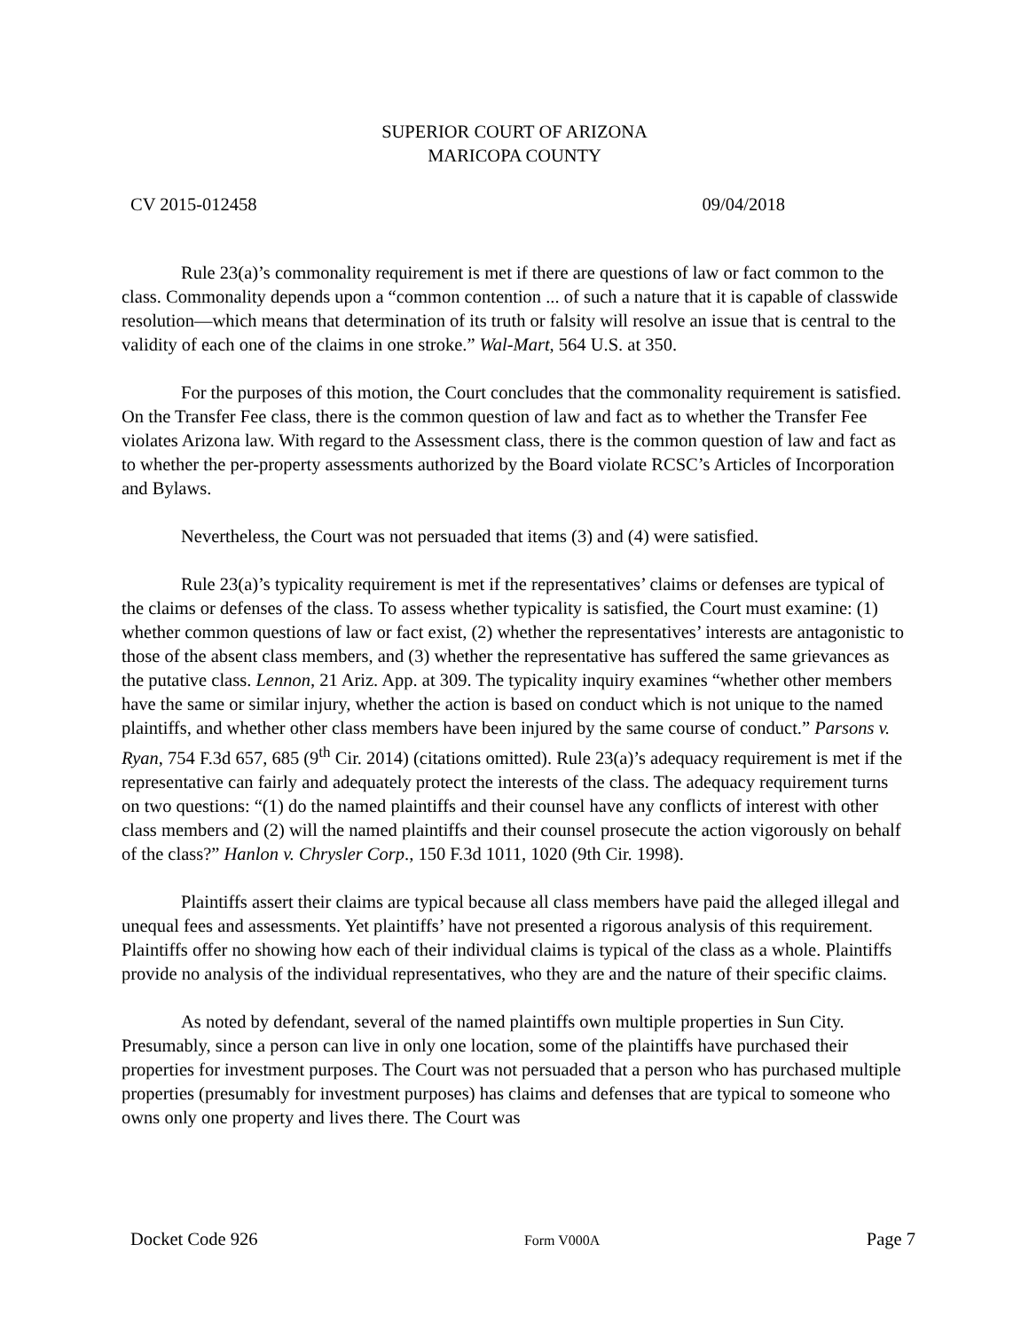SUPERIOR COURT OF ARIZONA
MARICOPA COUNTY
CV 2015-012458 09/04/2018
Rule 23(a)’s commonality requirement is met if there are questions of law or fact common to the class. Commonality depends upon a “common contention ... of such a nature that it is capable of classwide resolution—which means that determination of its truth or falsity will resolve an issue that is central to the validity of each one of the claims in one stroke.” Wal-Mart, 564 U.S. at 350.
For the purposes of this motion, the Court concludes that the commonality requirement is satisfied. On the Transfer Fee class, there is the common question of law and fact as to whether the Transfer Fee violates Arizona law. With regard to the Assessment class, there is the common question of law and fact as to whether the per-property assessments authorized by the Board violate RCSC’s Articles of Incorporation and Bylaws.
Nevertheless, the Court was not persuaded that items (3) and (4) were satisfied.
Rule 23(a)’s typicality requirement is met if the representatives’ claims or defenses are typical of the claims or defenses of the class. To assess whether typicality is satisfied, the Court must examine: (1) whether common questions of law or fact exist, (2) whether the representatives’ interests are antagonistic to those of the absent class members, and (3) whether the representative has suffered the same grievances as the putative class. Lennon, 21 Ariz. App. at 309. The typicality inquiry examines “whether other members have the same or similar injury, whether the action is based on conduct which is not unique to the named plaintiffs, and whether other class members have been injured by the same course of conduct.” Parsons v. Ryan, 754 F.3d 657, 685 (9<sup>th</sup> Cir. 2014) (citations omitted). Rule 23(a)’s adequacy requirement is met if the representative can fairly and adequately protect the interests of the class. The adequacy requirement turns on two questions: “(1) do the named plaintiffs and their counsel have any conflicts of interest with other class members and (2) will the named plaintiffs and their counsel prosecute the action vigorously on behalf of the class?” Hanlon v. Chrysler Corp., 150 F.3d 1011, 1020 (9th Cir. 1998).
Plaintiffs assert their claims are typical because all class members have paid the alleged illegal and unequal fees and assessments. Yet plaintiffs’ have not presented a rigorous analysis of this requirement. Plaintiffs offer no showing how each of their individual claims is typical of the class as a whole. Plaintiffs provide no analysis of the individual representatives, who they are and the nature of their specific claims.
As noted by defendant, several of the named plaintiffs own multiple properties in Sun City. Presumably, since a person can live in only one location, some of the plaintiffs have purchased their properties for investment purposes. The Court was not persuaded that a person who has purchased multiple properties (presumably for investment purposes) has claims and defenses that are typical to someone who owns only one property and lives there. The Court was
Docket Code 926 Form V000A Page 7